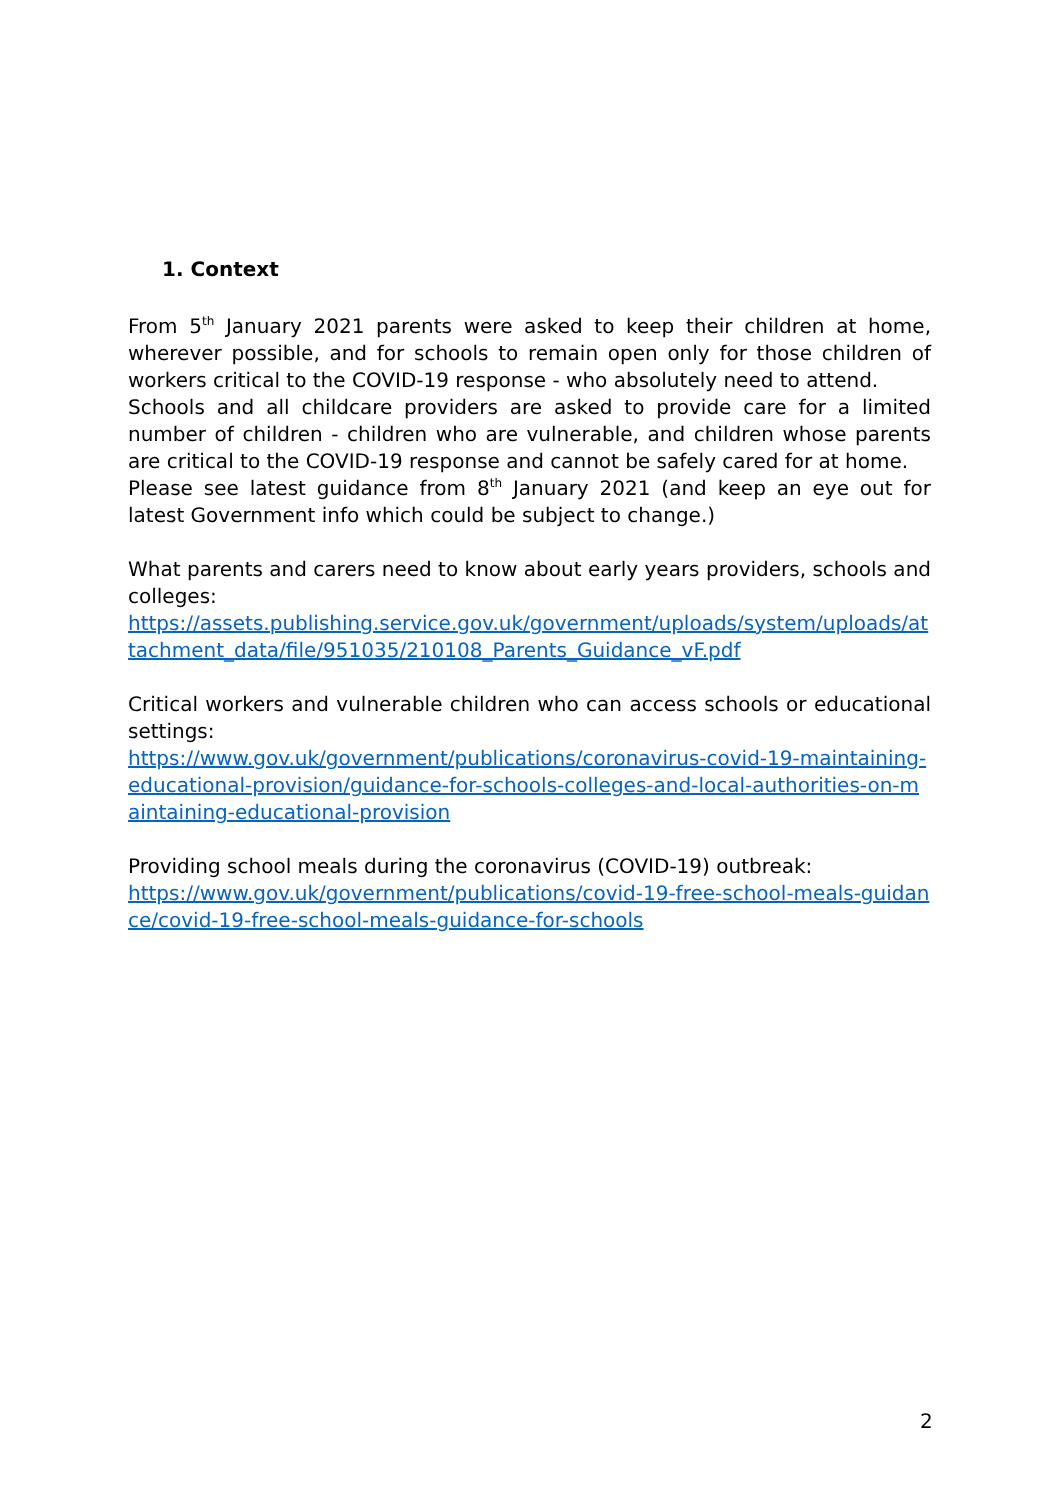1. Context
From 5<sup>th</sup> January 2021 parents were asked to keep their children at home, wherever possible, and for schools to remain open only for those children of workers critical to the COVID-19 response - who absolutely need to attend.
Schools and all childcare providers are asked to provide care for a limited number of children - children who are vulnerable, and children whose parents are critical to the COVID-19 response and cannot be safely cared for at home.
Please see latest guidance from 8<sup>th</sup> January 2021 (and keep an eye out for latest Government info which could be subject to change.)
What parents and carers need to know about early years providers, schools and colleges:
https://assets.publishing.service.gov.uk/government/uploads/system/uploads/attachment_data/file/951035/210108_Parents_Guidance_vF.pdf
Critical workers and vulnerable children who can access schools or educational settings:
https://www.gov.uk/government/publications/coronavirus-covid-19-maintaining-educational-provision/guidance-for-schools-colleges-and-local-authorities-on-maintaining-educational-provision
Providing school meals during the coronavirus (COVID-19) outbreak:
https://www.gov.uk/government/publications/covid-19-free-school-meals-guidance/covid-19-free-school-meals-guidance-for-schools
2